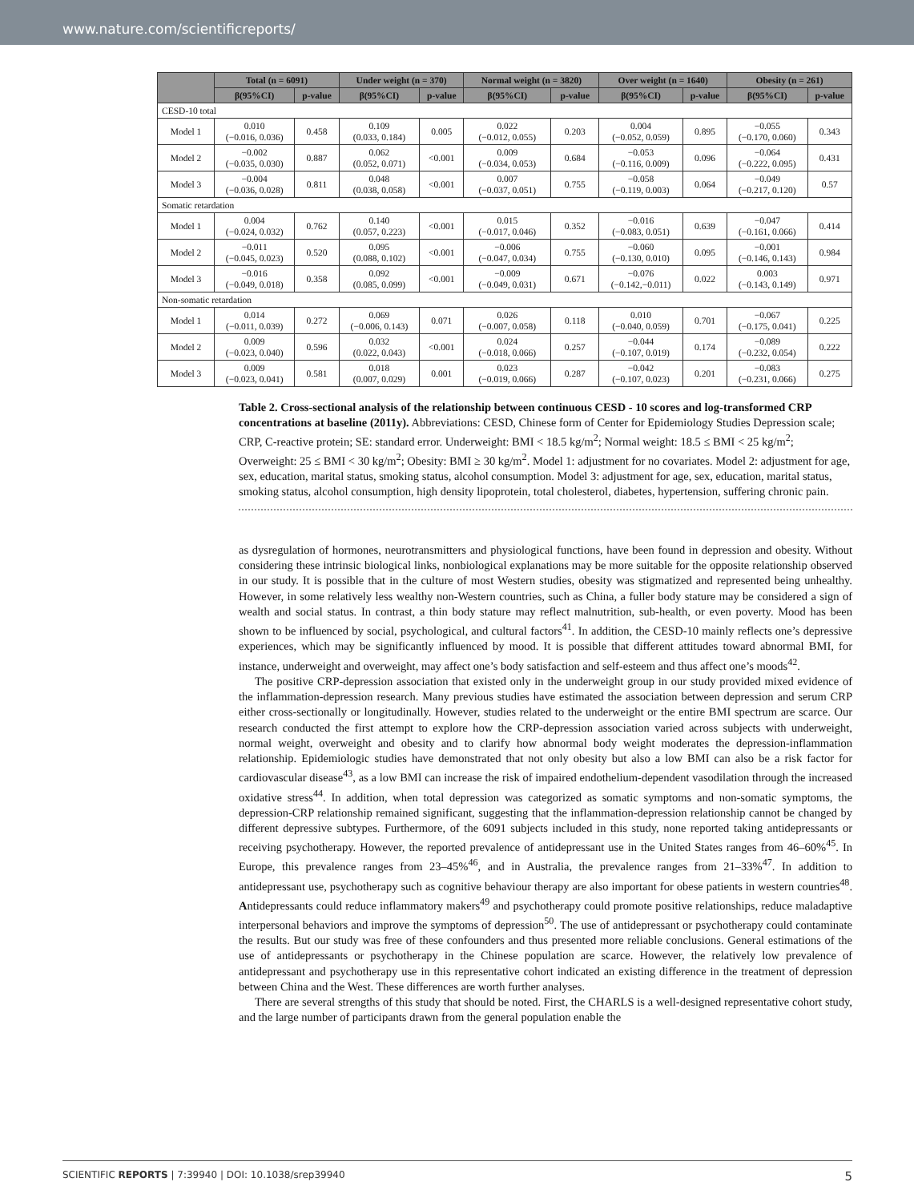www.nature.com/scientificreports/
| | Total (n = 6091) | | Under weight (n = 370) | | Normal weight (n = 3820) | | Over weight (n = 1640) | | Obesity (n = 261) | |
| --- | --- | --- | --- | --- | --- | --- | --- | --- | --- | --- |
| | β(95%CI) | p-value | β(95%CI) | p-value | β(95%CI) | p-value | β(95%CI) | p-value | β(95%CI) | p-value |
| CESD-10 total | | | | | | | | | | |
| Model 1 | 0.010 (−0.016, 0.036) | 0.458 | 0.109 (0.033, 0.184) | 0.005 | 0.022 (−0.012, 0.055) | 0.203 | 0.004 (−0.052, 0.059) | 0.895 | −0.055 (−0.170, 0.060) | 0.343 |
| Model 2 | −0.002 (−0.035, 0.030) | 0.887 | 0.062 (0.052, 0.071) | <0.001 | 0.009 (−0.034, 0.053) | 0.684 | −0.053 (−0.116, 0.009) | 0.096 | −0.064 (−0.222, 0.095) | 0.431 |
| Model 3 | −0.004 (−0.036, 0.028) | 0.811 | 0.048 (0.038, 0.058) | <0.001 | 0.007 (−0.037, 0.051) | 0.755 | −0.058 (−0.119, 0.003) | 0.064 | −0.049 (−0.217, 0.120) | 0.57 |
| Somatic retardation | | | | | | | | | | |
| Model 1 | 0.004 (−0.024, 0.032) | 0.762 | 0.140 (0.057, 0.223) | <0.001 | 0.015 (−0.017, 0.046) | 0.352 | −0.016 (−0.083, 0.051) | 0.639 | −0.047 (−0.161, 0.066) | 0.414 |
| Model 2 | −0.011 (−0.045, 0.023) | 0.520 | 0.095 (0.088, 0.102) | <0.001 | −0.006 (−0.047, 0.034) | 0.755 | −0.060 (−0.130, 0.010) | 0.095 | −0.001 (−0.146, 0.143) | 0.984 |
| Model 3 | −0.016 (−0.049, 0.018) | 0.358 | 0.092 (0.085, 0.099) | <0.001 | −0.009 (−0.049, 0.031) | 0.671 | −0.076 (−0.142,−0.011) | 0.022 | 0.003 (−0.143, 0.149) | 0.971 |
| Non-somatic retardation | | | | | | | | | | |
| Model 1 | 0.014 (−0.011, 0.039) | 0.272 | 0.069 (−0.006, 0.143) | 0.071 | 0.026 (−0.007, 0.058) | 0.118 | 0.010 (−0.040, 0.059) | 0.701 | −0.067 (−0.175, 0.041) | 0.225 |
| Model 2 | 0.009 (−0.023, 0.040) | 0.596 | 0.032 (0.022, 0.043) | <0.001 | 0.024 (−0.018, 0.066) | 0.257 | −0.044 (−0.107, 0.019) | 0.174 | −0.089 (−0.232, 0.054) | 0.222 |
| Model 3 | 0.009 (−0.023, 0.041) | 0.581 | 0.018 (0.007, 0.029) | 0.001 | 0.023 (−0.019, 0.066) | 0.287 | −0.042 (−0.107, 0.023) | 0.201 | −0.083 (−0.231, 0.066) | 0.275 |
Table 2. Cross-sectional analysis of the relationship between continuous CESD - 10 scores and log-transformed CRP concentrations at baseline (2011y). Abbreviations: CESD, Chinese form of Center for Epidemiology Studies Depression scale; CRP, C-reactive protein; SE: standard error. Underweight: BMI < 18.5 kg/m<sup>2</sup>; Normal weight: 18.5 ≤ BMI < 25 kg/m<sup>2</sup>; Overweight: 25 ≤ BMI < 30 kg/m<sup>2</sup>; Obesity: BMI ≥ 30 kg/m<sup>2</sup>. Model 1: adjustment for no covariates. Model 2: adjustment for age, sex, education, marital status, smoking status, alcohol consumption. Model 3: adjustment for age, sex, education, marital status, smoking status, alcohol consumption, high density lipoprotein, total cholesterol, diabetes, hypertension, suffering chronic pain.
as dysregulation of hormones, neurotransmitters and physiological functions, have been found in depression and obesity. Without considering these intrinsic biological links, nonbiological explanations may be more suitable for the opposite relationship observed in our study. It is possible that in the culture of most Western studies, obesity was stigmatized and represented being unhealthy. However, in some relatively less wealthy non-Western countries, such as China, a fuller body stature may be considered a sign of wealth and social status. In contrast, a thin body stature may reflect malnutrition, sub-health, or even poverty. Mood has been shown to be influenced by social, psychological, and cultural factors<sup>41</sup>. In addition, the CESD-10 mainly reflects one’s depressive experiences, which may be significantly influenced by mood. It is possible that different attitudes toward abnormal BMI, for instance, underweight and overweight, may affect one’s body satisfaction and self-esteem and thus affect one’s moods<sup>42</sup>.
The positive CRP-depression association that existed only in the underweight group in our study provided mixed evidence of the inflammation-depression research. Many previous studies have estimated the association between depression and serum CRP either cross-sectionally or longitudinally. However, studies related to the underweight or the entire BMI spectrum are scarce. Our research conducted the first attempt to explore how the CRP-depression association varied across subjects with underweight, normal weight, overweight and obesity and to clarify how abnormal body weight moderates the depression-inflammation relationship. Epidemiologic studies have demonstrated that not only obesity but also a low BMI can also be a risk factor for cardiovascular disease<sup>43</sup>, as a low BMI can increase the risk of impaired endothelium-dependent vasodilation through the increased oxidative stress<sup>44</sup>. In addition, when total depression was categorized as somatic symptoms and non-somatic symptoms, the depression-CRP relationship remained significant, suggesting that the inflammation-depression relationship cannot be changed by different depressive subtypes. Furthermore, of the 6091 subjects included in this study, none reported taking antidepressants or receiving psychotherapy. However, the reported prevalence of antidepressant use in the United States ranges from 46–60%<sup>45</sup>. In Europe, this prevalence ranges from 23–45%<sup>46</sup>, and in Australia, the prevalence ranges from 21–33%<sup>47</sup>. In addition to antidepressant use, psychotherapy such as cognitive behaviour therapy are also important for obese patients in western countries<sup>48</sup>. Antidepressants could reduce inflammatory makers<sup>49</sup> and psychotherapy could promote positive relationships, reduce maladaptive interpersonal behaviors and improve the symptoms of depression<sup>50</sup>. The use of antidepressant or psychotherapy could contaminate the results. But our study was free of these confounders and thus presented more reliable conclusions. General estimations of the use of antidepressants or psychotherapy in the Chinese population are scarce. However, the relatively low prevalence of antidepressant and psychotherapy use in this representative cohort indicated an existing difference in the treatment of depression between China and the West. These differences are worth further analyses.
There are several strengths of this study that should be noted. First, the CHARLS is a well-designed representative cohort study, and the large number of participants drawn from the general population enable the
SCIENTIFIC REPORTS | 7:39940 | DOI: 10.1038/srep39940 5